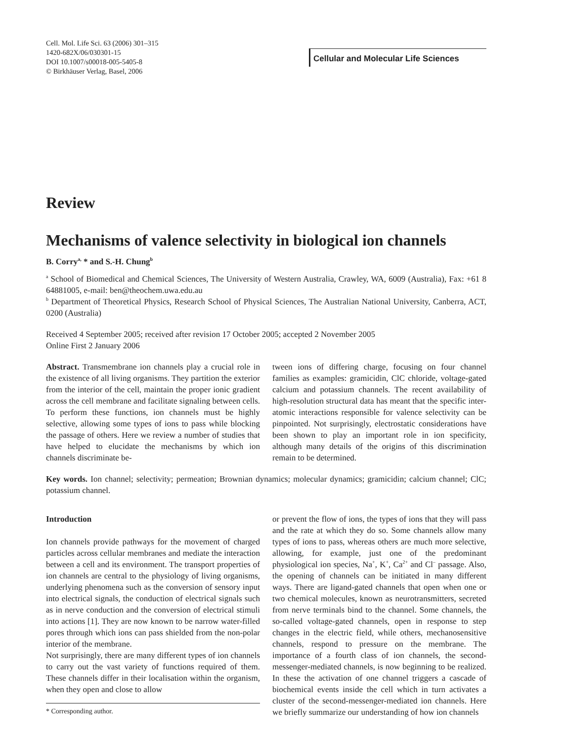Cell. Mol. Life Sci. 63 (2006) 301–315
1420-682X/06/030301-15
DOI 10.1007/s00018-005-5405-8
© Birkhäuser Verlag, Basel, 2006
Cellular and Molecular Life Sciences
Review
Mechanisms of valence selectivity in biological ion channels
B. Corry<sup>a,</sup> * and S.-H. Chung<sup>b</sup>
<sup>a</sup> School of Biomedical and Chemical Sciences, The University of Western Australia, Crawley, WA, 6009 (Australia), Fax: +61 8 64881005, e-mail: ben@theochem.uwa.edu.au
<sup>b</sup> Department of Theoretical Physics, Research School of Physical Sciences, The Australian National University, Canberra, ACT, 0200 (Australia)
Received 4 September 2005; received after revision 17 October 2005; accepted 2 November 2005
Online First 2 January 2006
Abstract. Transmembrane ion channels play a crucial role in the existence of all living organisms. They partition the exterior from the interior of the cell, maintain the proper ionic gradient across the cell membrane and facilitate signaling between cells. To perform these functions, ion channels must be highly selective, allowing some types of ions to pass while blocking the passage of others. Here we review a number of studies that have helped to elucidate the mechanisms by which ion channels discriminate be-
tween ions of differing charge, focusing on four channel families as examples: gramicidin, ClC chloride, voltage-gated calcium and potassium channels. The recent availability of high-resolution structural data has meant that the specific inter-atomic interactions responsible for valence selectivity can be pinpointed. Not surprisingly, electrostatic considerations have been shown to play an important role in ion specificity, although many details of the origins of this discrimination remain to be determined.
Key words. Ion channel; selectivity; permeation; Brownian dynamics; molecular dynamics; gramicidin; calcium channel; ClC; potassium channel.
Introduction
Ion channels provide pathways for the movement of charged particles across cellular membranes and mediate the interaction between a cell and its environment. The transport properties of ion channels are central to the physiology of living organisms, underlying phenomena such as the conversion of sensory input into electrical signals, the conduction of electrical signals such as in nerve conduction and the conversion of electrical stimuli into actions [1]. They are now known to be narrow water-filled pores through which ions can pass shielded from the non-polar interior of the membrane.
Not surprisingly, there are many different types of ion channels to carry out the vast variety of functions required of them. These channels differ in their localisation within the organism, when they open and close to allow
* Corresponding author.
or prevent the flow of ions, the types of ions that they will pass and the rate at which they do so. Some channels allow many types of ions to pass, whereas others are much more selective, allowing, for example, just one of the predominant physiological ion species, Na<sup>+</sup>, K<sup>+</sup>, Ca<sup>2+</sup> and Cl<sup>–</sup> passage. Also, the opening of channels can be initiated in many different ways. There are ligand-gated channels that open when one or two chemical molecules, known as neurotransmitters, secreted from nerve terminals bind to the channel. Some channels, the so-called voltage-gated channels, open in response to step changes in the electric field, while others, mechanosensitive channels, respond to pressure on the membrane. The importance of a fourth class of ion channels, the second-messenger-mediated channels, is now beginning to be realized. In these the activation of one channel triggers a cascade of biochemical events inside the cell which in turn activates a cluster of the second-messenger-mediated ion channels. Here we briefly summarize our understanding of how ion channels